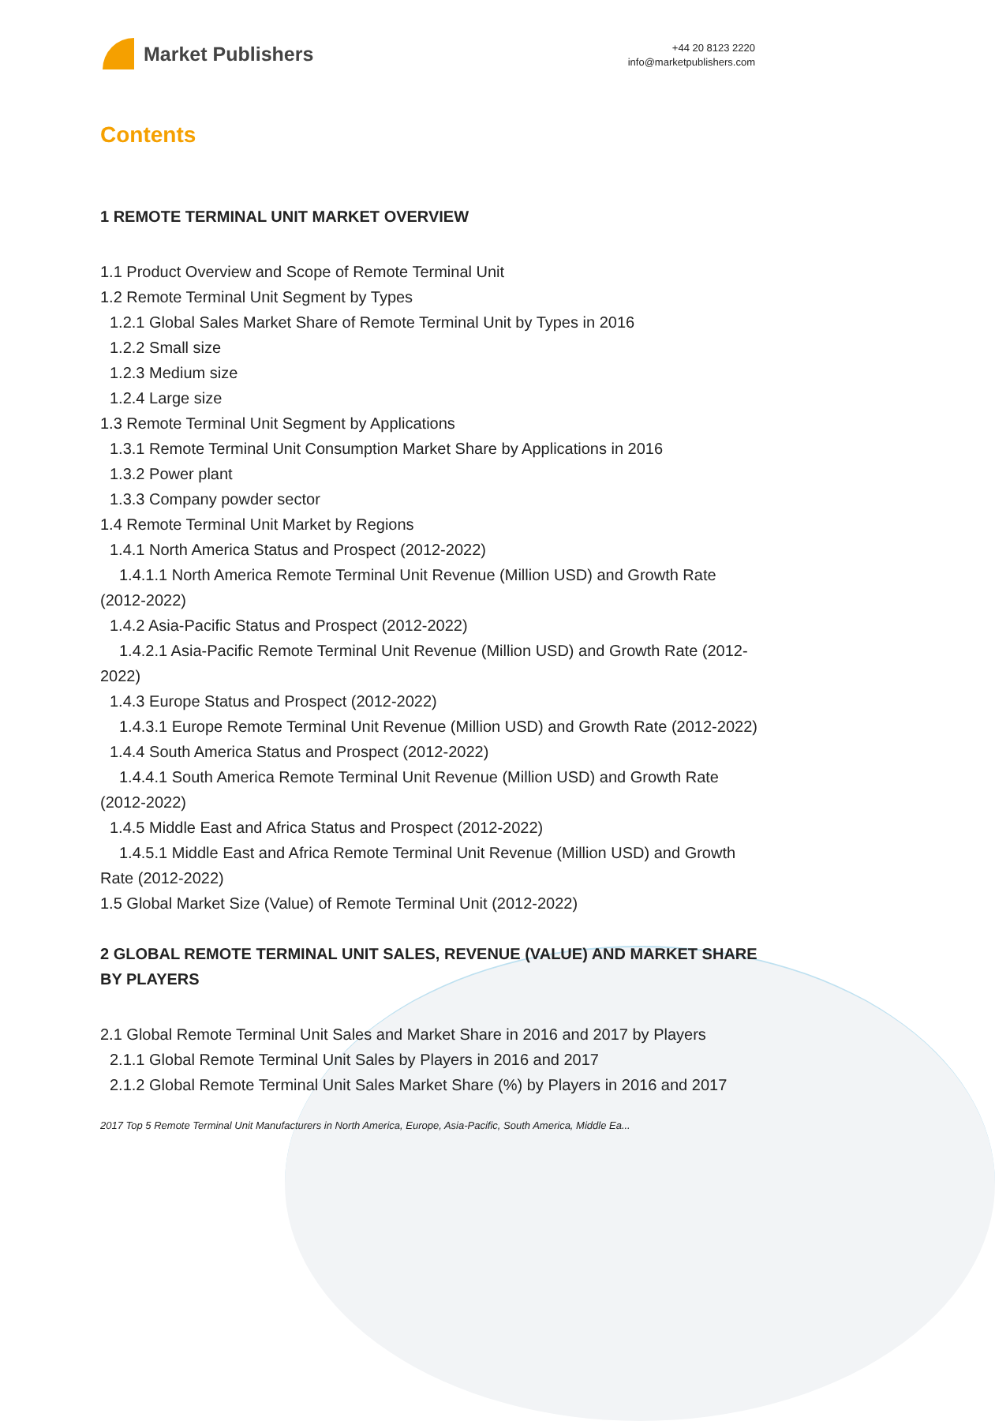Market Publishers
+44 20 8123 2220
info@marketpublishers.com
Contents
1 REMOTE TERMINAL UNIT MARKET OVERVIEW
1.1 Product Overview and Scope of Remote Terminal Unit
1.2 Remote Terminal Unit Segment by Types
1.2.1 Global Sales Market Share of Remote Terminal Unit by Types in 2016
1.2.2 Small size
1.2.3 Medium size
1.2.4 Large size
1.3 Remote Terminal Unit Segment by Applications
1.3.1 Remote Terminal Unit Consumption Market Share by Applications in 2016
1.3.2 Power plant
1.3.3 Company powder sector
1.4 Remote Terminal Unit Market by Regions
1.4.1 North America Status and Prospect (2012-2022)
1.4.1.1 North America Remote Terminal Unit Revenue (Million USD) and Growth Rate (2012-2022)
1.4.2 Asia-Pacific Status and Prospect (2012-2022)
1.4.2.1 Asia-Pacific Remote Terminal Unit Revenue (Million USD) and Growth Rate (2012-2022)
1.4.3 Europe Status and Prospect (2012-2022)
1.4.3.1 Europe Remote Terminal Unit Revenue (Million USD) and Growth Rate (2012-2022)
1.4.4 South America Status and Prospect (2012-2022)
1.4.4.1 South America Remote Terminal Unit Revenue (Million USD) and Growth Rate (2012-2022)
1.4.5 Middle East and Africa Status and Prospect (2012-2022)
1.4.5.1 Middle East and Africa Remote Terminal Unit Revenue (Million USD) and Growth Rate (2012-2022)
1.5 Global Market Size (Value) of Remote Terminal Unit (2012-2022)
2 GLOBAL REMOTE TERMINAL UNIT SALES, REVENUE (VALUE) AND MARKET SHARE BY PLAYERS
2.1 Global Remote Terminal Unit Sales and Market Share in 2016 and 2017 by Players
2.1.1 Global Remote Terminal Unit Sales by Players in 2016 and 2017
2.1.2 Global Remote Terminal Unit Sales Market Share (%) by Players in 2016 and 2017
2017 Top 5 Remote Terminal Unit Manufacturers in North America, Europe, Asia-Pacific, South America, Middle Ea...